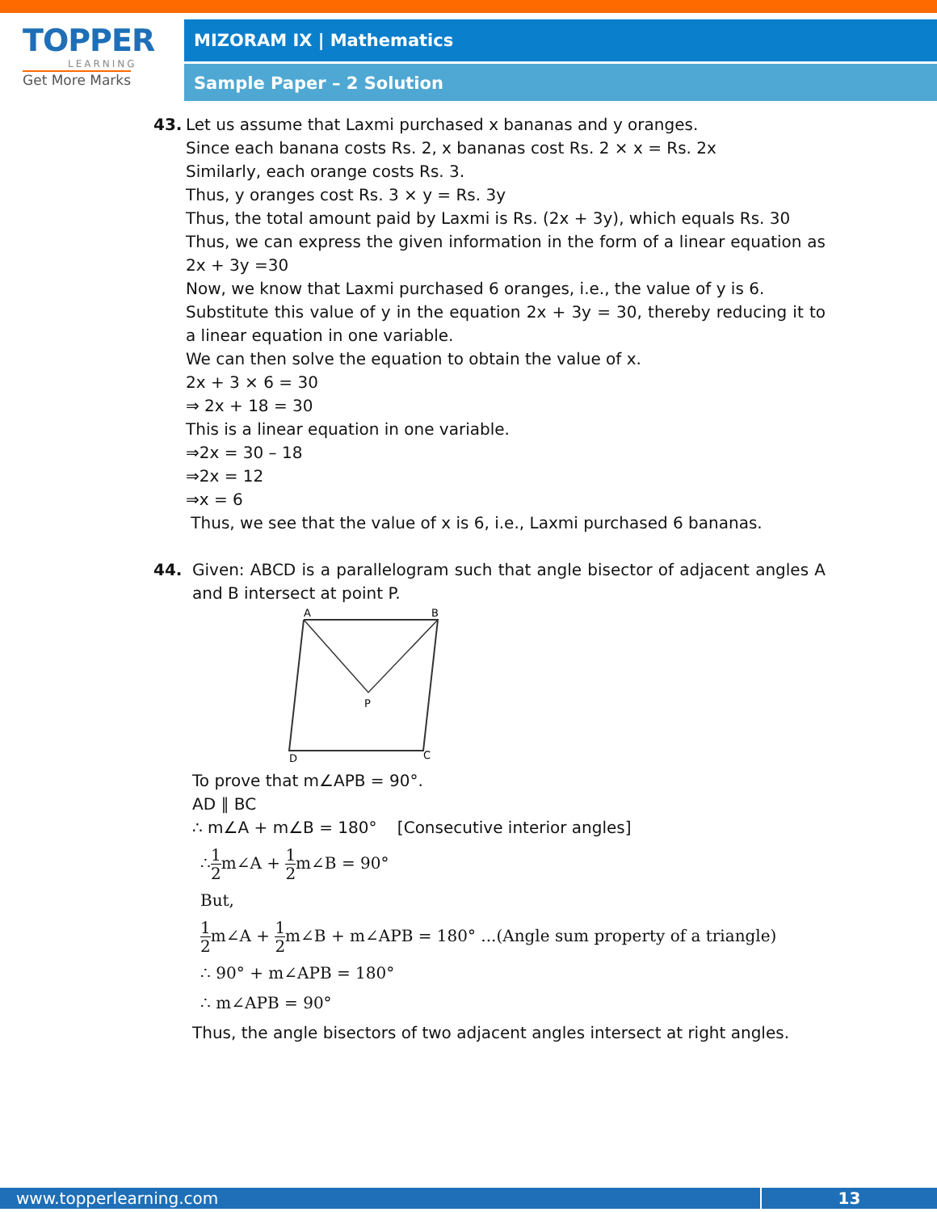TOPPER
LEARNING
Get More Marks
MIZORAM IX | Mathematics
Sample Paper – 2 Solution
43. Let us assume that Laxmi purchased x bananas and y oranges.
Since each banana costs Rs. 2, x bananas cost Rs. 2 × x = Rs. 2x
Similarly, each orange costs Rs. 3.
Thus, y oranges cost Rs. 3 × y = Rs. 3y
Thus, the total amount paid by Laxmi is Rs. (2x + 3y), which equals Rs. 30
Thus, we can express the given information in the form of a linear equation as 2x + 3y =30
Now, we know that Laxmi purchased 6 oranges, i.e., the value of y is 6.
Substitute this value of y in the equation 2x + 3y = 30, thereby reducing it to a linear equation in one variable.
We can then solve the equation to obtain the value of x.
2x + 3 × 6 = 30
⇒ 2x + 18 = 30
This is a linear equation in one variable.
⇒2x = 30 – 18
⇒2x = 12
⇒x = 6
Thus, we see that the value of x is 6, i.e., Laxmi purchased 6 bananas.
44. Given: ABCD is a parallelogram such that angle bisector of adjacent angles A and B intersect at point P.
A
B
P
D
C
To prove that m∠APB = 90°.
AD ∥ BC
∴ m∠A + m∠B = 180° [Consecutive interior angles]
∴1 2m∠A + 1 2m∠B = 90°
But,
1 2m∠A + 1 2m∠B + m∠APB = 180° ...(Angle sum property of a triangle)
∴ 90° + m∠APB = 180°
∴ m∠APB = 90°
Thus, the angle bisectors of two adjacent angles intersect at right angles.
www.topperlearning.com 13